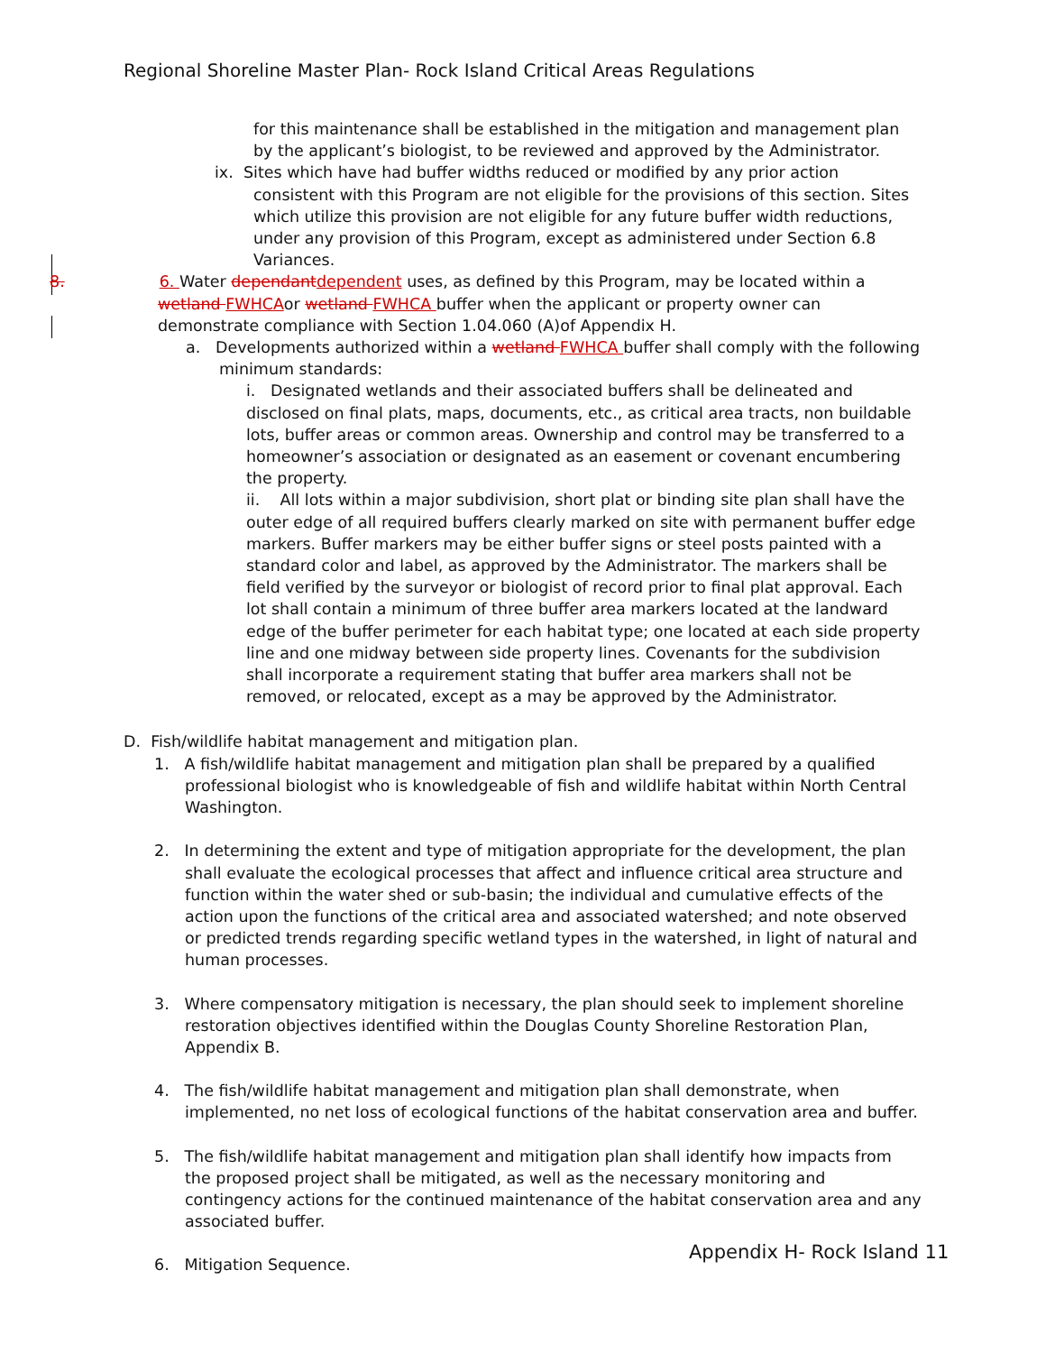Regional Shoreline Master Plan- Rock Island Critical Areas Regulations
for this maintenance shall be established in the mitigation and management plan by the applicant’s biologist, to be reviewed and approved by the Administrator.
ix. Sites which have had buffer widths reduced or modified by any prior action consistent with this Program are not eligible for the provisions of this section. Sites which utilize this provision are not eligible for any future buffer width reductions, under any provision of this Program, except as administered under Section 6.8 Variances.
8. 6. Water dependant dependent uses, as defined by this Program, may be located within a wetland FWHCAor wetland FWHCA buffer when the applicant or property owner can demonstrate compliance with Section 1.04.060 (A)of Appendix H.
a. Developments authorized within a wetland FWHCA buffer shall comply with the following minimum standards:
i. Designated wetlands and their associated buffers shall be delineated and disclosed on final plats, maps, documents, etc., as critical area tracts, non buildable lots, buffer areas or common areas. Ownership and control may be transferred to a homeowner’s association or designated as an easement or covenant encumbering the property.
ii. All lots within a major subdivision, short plat or binding site plan shall have the outer edge of all required buffers clearly marked on site with permanent buffer edge markers. Buffer markers may be either buffer signs or steel posts painted with a standard color and label, as approved by the Administrator. The markers shall be field verified by the surveyor or biologist of record prior to final plat approval. Each lot shall contain a minimum of three buffer area markers located at the landward edge of the buffer perimeter for each habitat type; one located at each side property line and one midway between side property lines. Covenants for the subdivision shall incorporate a requirement stating that buffer area markers shall not be removed, or relocated, except as a may be approved by the Administrator.
D. Fish/wildlife habitat management and mitigation plan.
1. A fish/wildlife habitat management and mitigation plan shall be prepared by a qualified professional biologist who is knowledgeable of fish and wildlife habitat within North Central Washington.
2. In determining the extent and type of mitigation appropriate for the development, the plan shall evaluate the ecological processes that affect and influence critical area structure and function within the water shed or sub-basin; the individual and cumulative effects of the action upon the functions of the critical area and associated watershed; and note observed or predicted trends regarding specific wetland types in the watershed, in light of natural and human processes.
3. Where compensatory mitigation is necessary, the plan should seek to implement shoreline restoration objectives identified within the Douglas County Shoreline Restoration Plan, Appendix B.
4. The fish/wildlife habitat management and mitigation plan shall demonstrate, when implemented, no net loss of ecological functions of the habitat conservation area and buffer.
5. The fish/wildlife habitat management and mitigation plan shall identify how impacts from the proposed project shall be mitigated, as well as the necessary monitoring and contingency actions for the continued maintenance of the habitat conservation area and any associated buffer.
6. Mitigation Sequence.
Appendix H- Rock Island 11